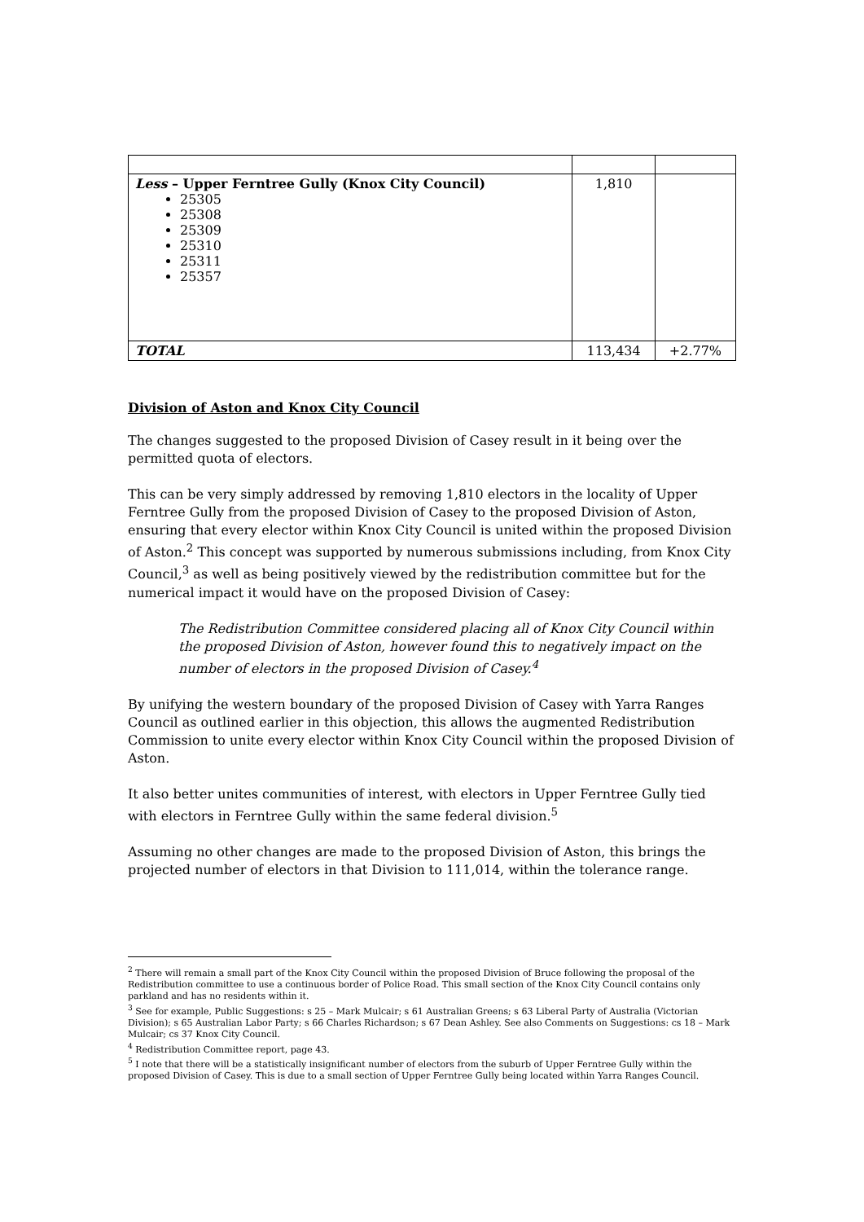| Less – Upper Ferntree Gully (Knox City Council) 25305 25308 25309 25310 25311 25357 | 1,810 | |
| TOTAL | 113,434 | +2.77% |
Division of Aston and Knox City Council
The changes suggested to the proposed Division of Casey result in it being over the permitted quota of electors.
This can be very simply addressed by removing 1,810 electors in the locality of Upper Ferntree Gully from the proposed Division of Casey to the proposed Division of Aston, ensuring that every elector within Knox City Council is united within the proposed Division of Aston.<sup>2</sup> This concept was supported by numerous submissions including, from Knox City Council,<sup>3</sup> as well as being positively viewed by the redistribution committee but for the numerical impact it would have on the proposed Division of Casey:
The Redistribution Committee considered placing all of Knox City Council within the proposed Division of Aston, however found this to negatively impact on the number of electors in the proposed Division of Casey.<sup>4</sup>
By unifying the western boundary of the proposed Division of Casey with Yarra Ranges Council as outlined earlier in this objection, this allows the augmented Redistribution Commission to unite every elector within Knox City Council within the proposed Division of Aston.
It also better unites communities of interest, with electors in Upper Ferntree Gully tied with electors in Ferntree Gully within the same federal division.<sup>5</sup>
Assuming no other changes are made to the proposed Division of Aston, this brings the projected number of electors in that Division to 111,014, within the tolerance range.
<sup>2</sup> There will remain a small part of the Knox City Council within the proposed Division of Bruce following the proposal of the Redistribution committee to use a continuous border of Police Road. This small section of the Knox City Council contains only parkland and has no residents within it.
<sup>3</sup> See for example, Public Suggestions: s 25 – Mark Mulcair; s 61 Australian Greens; s 63 Liberal Party of Australia (Victorian Division); s 65 Australian Labor Party; s 66 Charles Richardson; s 67 Dean Ashley. See also Comments on Suggestions: cs 18 – Mark Mulcair; cs 37 Knox City Council.
<sup>4</sup> Redistribution Committee report, page 43.
<sup>5</sup> I note that there will be a statistically insignificant number of electors from the suburb of Upper Ferntree Gully within the proposed Division of Casey. This is due to a small section of Upper Ferntree Gully being located within Yarra Ranges Council.